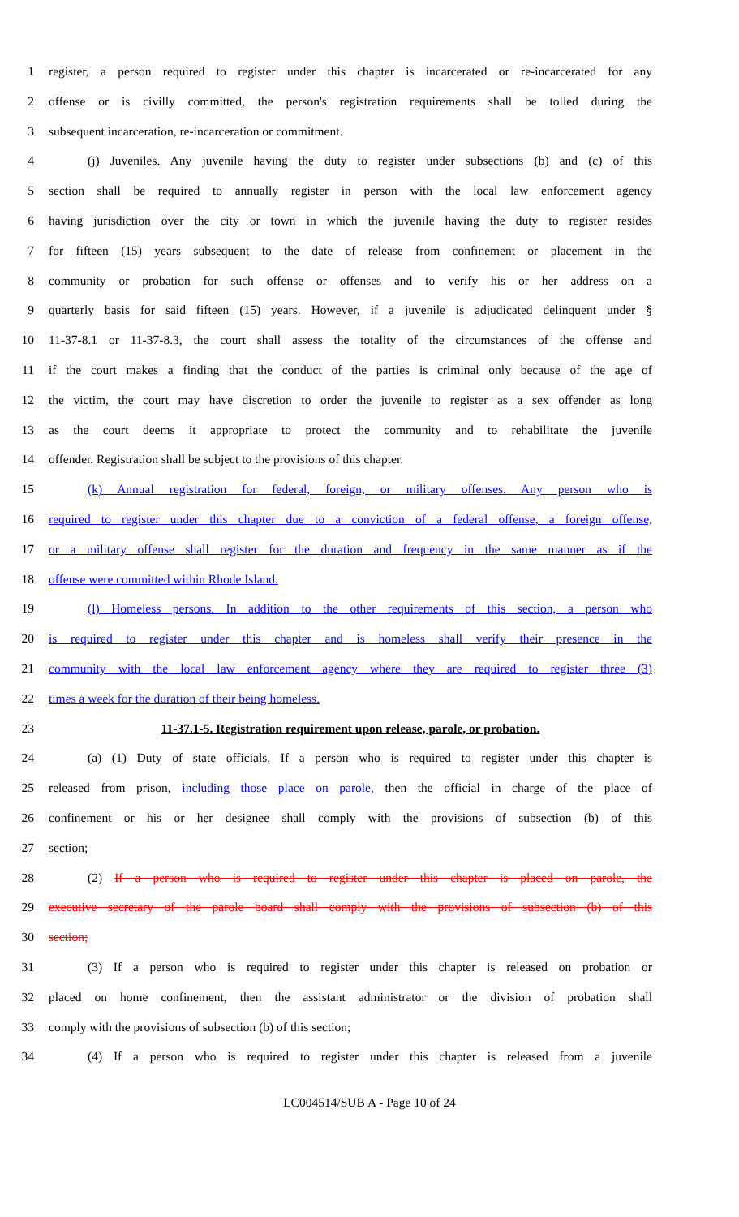1 register, a person required to register under this chapter is incarcerated or re-incarcerated for any
2 offense or is civilly committed, the person's registration requirements shall be tolled during the
3 subsequent incarceration, re-incarceration or commitment.
4 (j) Juveniles. Any juvenile having the duty to register under subsections (b) and (c) of this
5 section shall be required to annually register in person with the local law enforcement agency
6 having jurisdiction over the city or town in which the juvenile having the duty to register resides
7 for fifteen (15) years subsequent to the date of release from confinement or placement in the
8 community or probation for such offense or offenses and to verify his or her address on a
9 quarterly basis for said fifteen (15) years. However, if a juvenile is adjudicated delinquent under §
10 11-37-8.1 or 11-37-8.3, the court shall assess the totality of the circumstances of the offense and
11 if the court makes a finding that the conduct of the parties is criminal only because of the age of
12 the victim, the court may have discretion to order the juvenile to register as a sex offender as long
13 as the court deems it appropriate to protect the community and to rehabilitate the juvenile
14 offender. Registration shall be subject to the provisions of this chapter.
15 (k) Annual registration for federal, foreign, or military offenses. Any person who is
16 required to register under this chapter due to a conviction of a federal offense, a foreign offense,
17 or a military offense shall register for the duration and frequency in the same manner as if the
18 offense were committed within Rhode Island.
19 (l) Homeless persons. In addition to the other requirements of this section, a person who
20 is required to register under this chapter and is homeless shall verify their presence in the
21 community with the local law enforcement agency where they are required to register three (3)
22 times a week for the duration of their being homeless.
23 11-37.1-5. Registration requirement upon release, parole, or probation.
24 (a) (1) Duty of state officials. If a person who is required to register under this chapter is
25 released from prison, including those place on parole, then the official in charge of the place of
26 confinement or his or her designee shall comply with the provisions of subsection (b) of this
27 section;
28 (2) If a person who is required to register under this chapter is placed on parole, the
29 executive secretary of the parole board shall comply with the provisions of subsection (b) of this
30 section;
31 (3) If a person who is required to register under this chapter is released on probation or
32 placed on home confinement, then the assistant administrator or the division of probation shall
33 comply with the provisions of subsection (b) of this section;
34 (4) If a person who is required to register under this chapter is released from a juvenile
LC004514/SUB A - Page 10 of 24